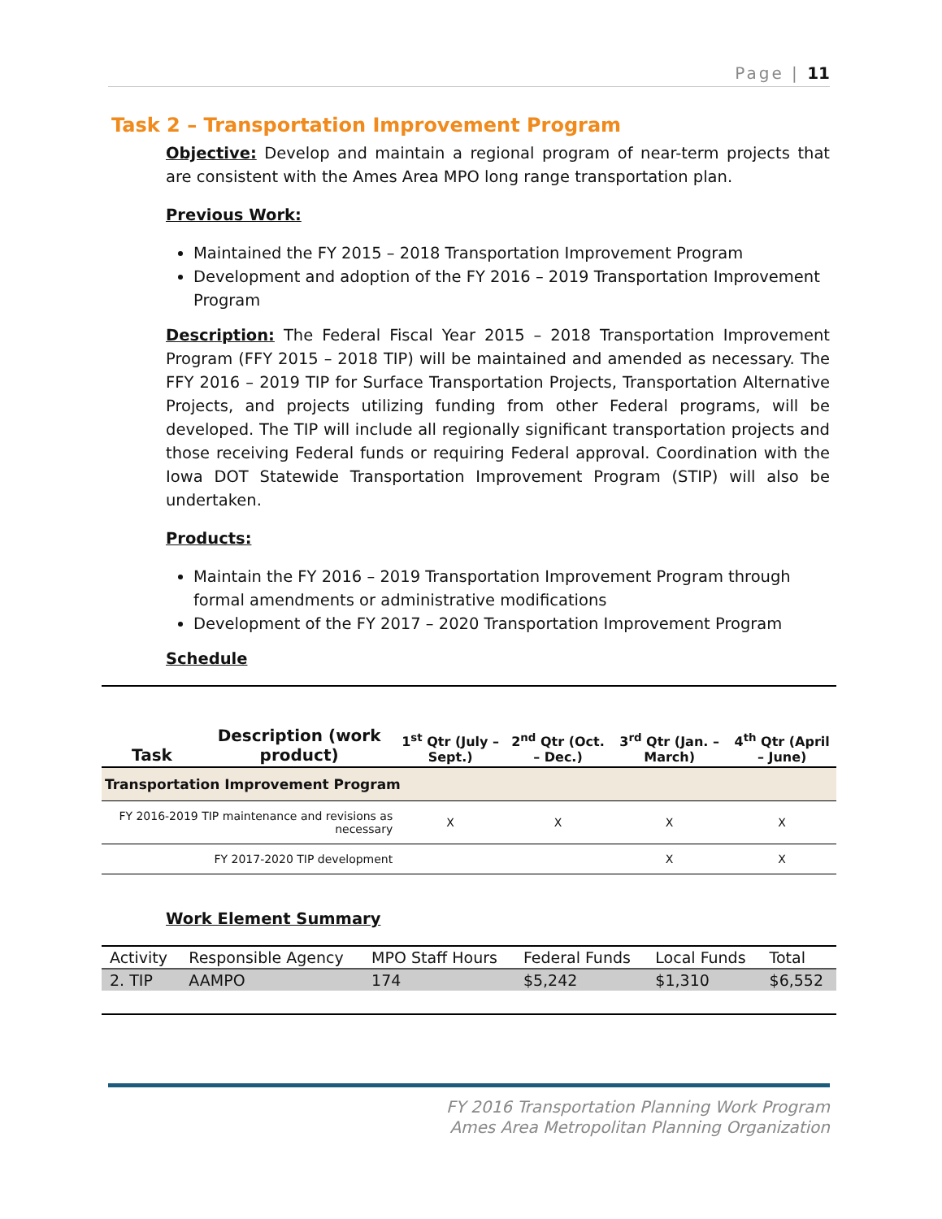Page | 11
Task 2 – Transportation Improvement Program
Objective: Develop and maintain a regional program of near-term projects that are consistent with the Ames Area MPO long range transportation plan.
Previous Work:
Maintained the FY 2015 – 2018 Transportation Improvement Program
Development and adoption of the FY 2016 – 2019 Transportation Improvement Program
Description: The Federal Fiscal Year 2015 – 2018 Transportation Improvement Program (FFY 2015 – 2018 TIP) will be maintained and amended as necessary. The FFY 2016 – 2019 TIP for Surface Transportation Projects, Transportation Alternative Projects, and projects utilizing funding from other Federal programs, will be developed. The TIP will include all regionally significant transportation projects and those receiving Federal funds or requiring Federal approval. Coordination with the Iowa DOT Statewide Transportation Improvement Program (STIP) will also be undertaken.
Products:
Maintain the FY 2016 – 2019 Transportation Improvement Program through formal amendments or administrative modifications
Development of the FY 2017 – 2020 Transportation Improvement Program
Schedule
| Task | Description (work product) | 1<sup>st</sup> Qtr (July – Sept.) | 2<sup>nd</sup> Qtr (Oct. – Dec.) | 3<sup>rd</sup> Qtr (Jan. – March) | 4<sup>th</sup> Qtr (April – June) |
| --- | --- | --- | --- | --- | --- |
| Transportation Improvement Program | | | | | |
| FY 2016-2019 TIP maintenance and revisions as necessary | | X | X | X | X |
| FY 2017-2020 TIP development | | | | X | X |
Work Element Summary
| Activity | Responsible Agency | MPO Staff Hours | Federal Funds | Local Funds | Total |
| 2. TIP | AAMPO | 174 | $5,242 | $1,310 | $6,552 |
FY 2016 Transportation Planning Work Program
Ames Area Metropolitan Planning Organization